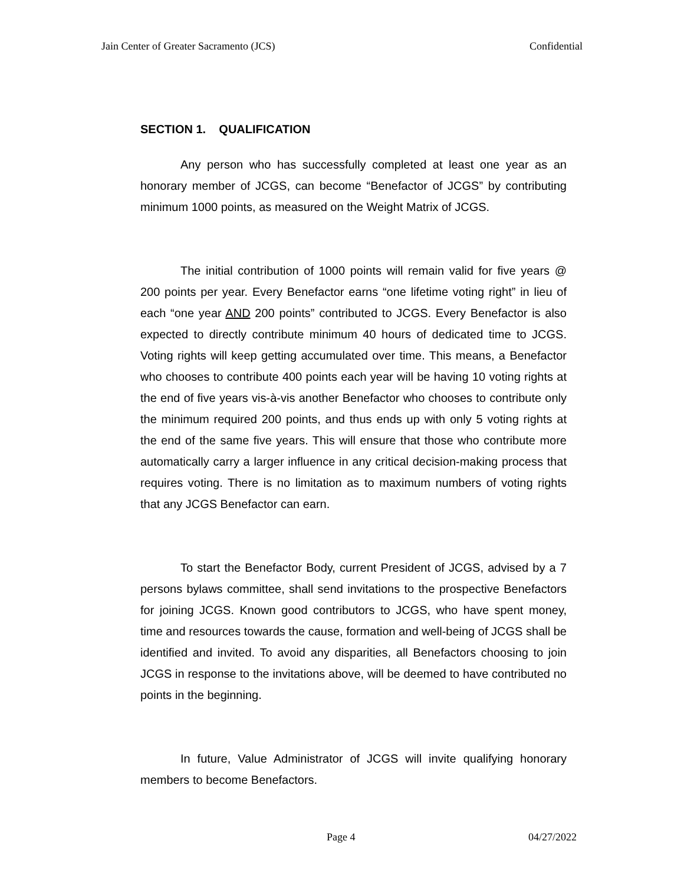Jain Center of Greater Sacramento (JCS) Confidential
SECTION 1. QUALIFICATION
Any person who has successfully completed at least one year as an honorary member of JCGS, can become “Benefactor of JCGS” by contributing minimum 1000 points, as measured on the Weight Matrix of JCGS.
The initial contribution of 1000 points will remain valid for five years @ 200 points per year. Every Benefactor earns “one lifetime voting right” in lieu of each “one year AND 200 points” contributed to JCGS. Every Benefactor is also expected to directly contribute minimum 40 hours of dedicated time to JCGS. Voting rights will keep getting accumulated over time. This means, a Benefactor who chooses to contribute 400 points each year will be having 10 voting rights at the end of five years vis-à-vis another Benefactor who chooses to contribute only the minimum required 200 points, and thus ends up with only 5 voting rights at the end of the same five years. This will ensure that those who contribute more automatically carry a larger influence in any critical decision-making process that requires voting. There is no limitation as to maximum numbers of voting rights that any JCGS Benefactor can earn.
To start the Benefactor Body, current President of JCGS, advised by a 7 persons bylaws committee, shall send invitations to the prospective Benefactors for joining JCGS. Known good contributors to JCGS, who have spent money, time and resources towards the cause, formation and well-being of JCGS shall be identified and invited. To avoid any disparities, all Benefactors choosing to join JCGS in response to the invitations above, will be deemed to have contributed no points in the beginning.
In future, Value Administrator of JCGS will invite qualifying honorary members to become Benefactors.
Page 4 04/27/2022